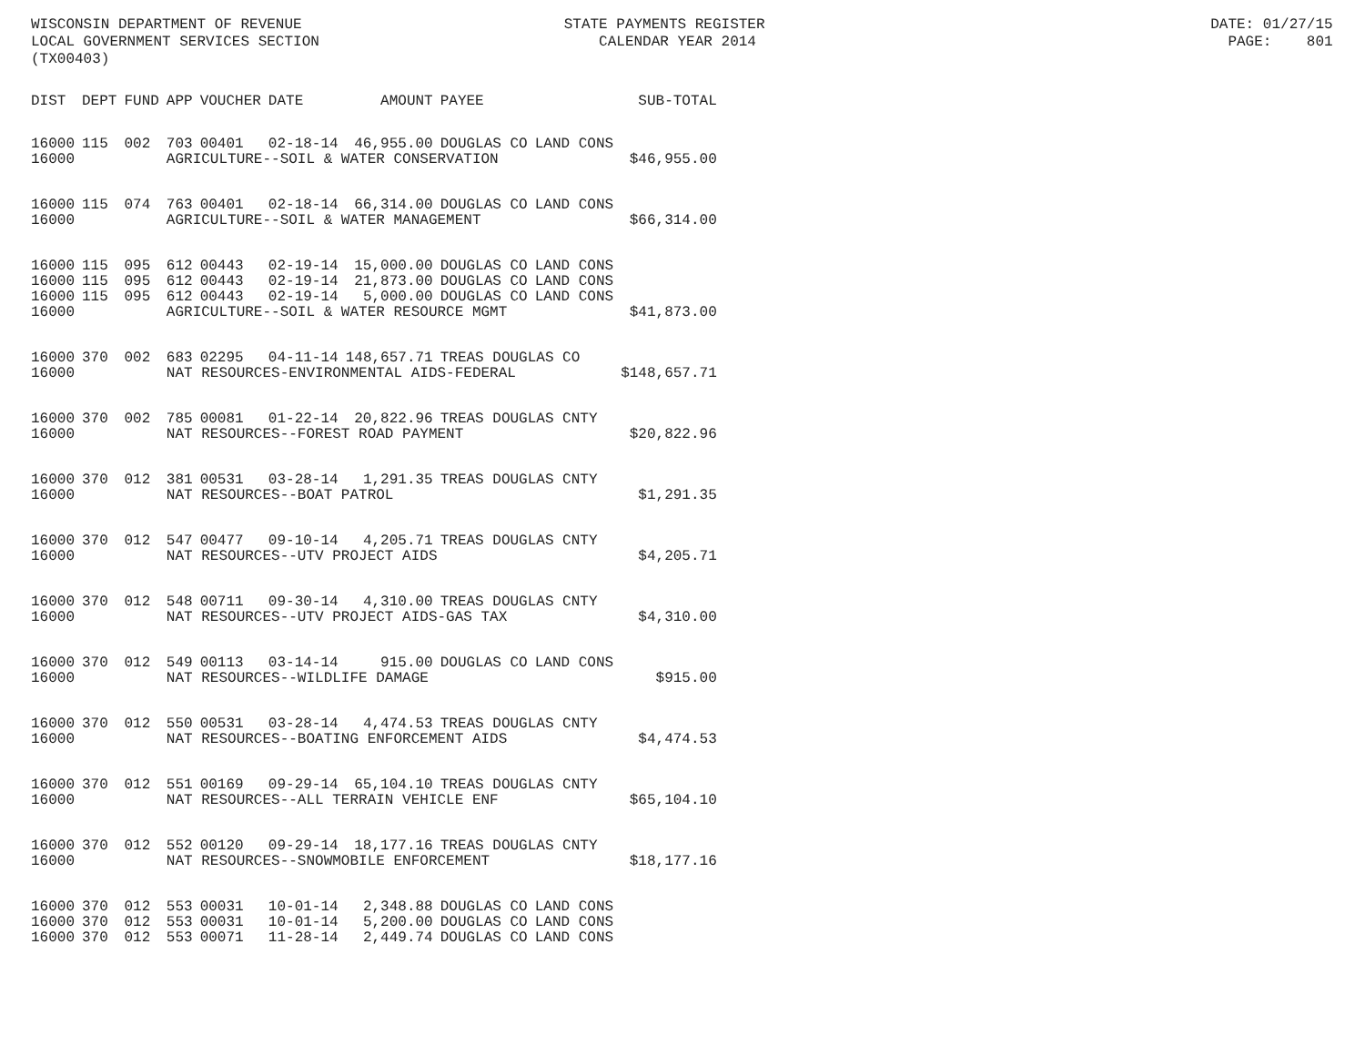WISCONSIN DEPARTMENT OF REVENUE STATE PAYMENTS REGISTER DATE: 01/27/15 LOCAL GOVERNMENT SERVICES SECTION CALENDAR YEAR 2014 PAGE: 801 (TX00403)
| DIST | DEPT | FUND | APP | VOUCHER | DATE | AMOUNT | PAYEE | | SUB-TOTAL |
| --- | --- | --- | --- | --- | --- | --- | --- | --- | --- |
| 16000 | 115 | 002 | 703 | 00401 | 02-18-14 | 46,955.00 | DOUGLAS CO | LAND CONS | |
| 16000 | | | AGRICULTURE--SOIL & WATER CONSERVATION | | | | | | $46,955.00 |
| 16000 | 115 | 074 | 763 | 00401 | 02-18-14 | 66,314.00 | DOUGLAS CO | LAND CONS | |
| 16000 | | | AGRICULTURE--SOIL & WATER MANAGEMENT | | | | | | $66,314.00 |
| 16000 | 115 | 095 | 612 | 00443 | 02-19-14 | 15,000.00 | DOUGLAS CO | LAND CONS | |
| 16000 | 115 | 095 | 612 | 00443 | 02-19-14 | 21,873.00 | DOUGLAS CO | LAND CONS | |
| 16000 | 115 | 095 | 612 | 00443 | 02-19-14 | 5,000.00 | DOUGLAS CO | LAND CONS | |
| 16000 | | | AGRICULTURE--SOIL & WATER RESOURCE MGMT | | | | | | $41,873.00 |
| 16000 | 370 | 002 | 683 | 02295 | 04-11-14 | 148,657.71 | TREAS DOUGLAS CO | | |
| 16000 | | | NAT RESOURCES-ENVIRONMENTAL AIDS-FEDERAL | | | | | | $148,657.71 |
| 16000 | 370 | 002 | 785 | 00081 | 01-22-14 | 20,822.96 | TREAS DOUGLAS CNTY | | |
| 16000 | | | NAT RESOURCES--FOREST ROAD PAYMENT | | | | | | $20,822.96 |
| 16000 | 370 | 012 | 381 | 00531 | 03-28-14 | 1,291.35 | TREAS DOUGLAS CNTY | | |
| 16000 | | | NAT RESOURCES--BOAT PATROL | | | | | | $1,291.35 |
| 16000 | 370 | 012 | 547 | 00477 | 09-10-14 | 4,205.71 | TREAS DOUGLAS CNTY | | |
| 16000 | | | NAT RESOURCES--UTV PROJECT AIDS | | | | | | $4,205.71 |
| 16000 | 370 | 012 | 548 | 00711 | 09-30-14 | 4,310.00 | TREAS DOUGLAS CNTY | | |
| 16000 | | | NAT RESOURCES--UTV PROJECT AIDS-GAS TAX | | | | | | $4,310.00 |
| 16000 | 370 | 012 | 549 | 00113 | 03-14-14 | 915.00 | DOUGLAS CO | LAND CONS | |
| 16000 | | | NAT RESOURCES--WILDLIFE DAMAGE | | | | | | $915.00 |
| 16000 | 370 | 012 | 550 | 00531 | 03-28-14 | 4,474.53 | TREAS DOUGLAS CNTY | | |
| 16000 | | | NAT RESOURCES--BOATING ENFORCEMENT AIDS | | | | | | $4,474.53 |
| 16000 | 370 | 012 | 551 | 00169 | 09-29-14 | 65,104.10 | TREAS DOUGLAS CNTY | | |
| 16000 | | | NAT RESOURCES--ALL TERRAIN VEHICLE ENF | | | | | | $65,104.10 |
| 16000 | 370 | 012 | 552 | 00120 | 09-29-14 | 18,177.16 | TREAS DOUGLAS CNTY | | |
| 16000 | | | NAT RESOURCES--SNOWMOBILE ENFORCEMENT | | | | | | $18,177.16 |
| 16000 | 370 | 012 | 553 | 00031 | 10-01-14 | 2,348.88 | DOUGLAS CO | LAND CONS | |
| 16000 | 370 | 012 | 553 | 00031 | 10-01-14 | 5,200.00 | DOUGLAS CO | LAND CONS | |
| 16000 | 370 | 012 | 553 | 00071 | 11-28-14 | 2,449.74 | DOUGLAS CO | LAND CONS | |